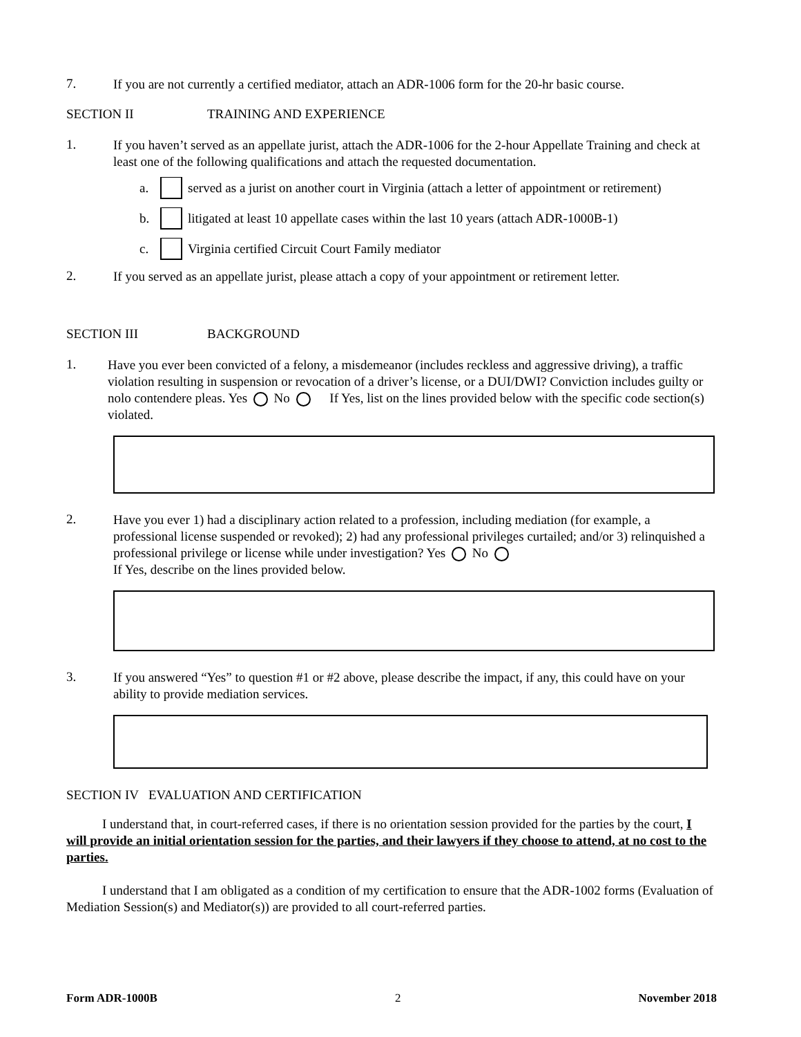7.
If you are not currently a certified mediator, attach an ADR-1006 form for the 20-hr basic course.
SECTION II TRAINING AND EXPERIENCE
1.
If you haven’t served as an appellate jurist, attach the ADR-1006 for the 2-hour Appellate Training and check at least one of the following qualifications and attach the requested documentation.
a. served as a jurist on another court in Virginia (attach a letter of appointment or retirement)
b. litigated at least 10 appellate cases within the last 10 years (attach ADR-1000B-1)
c. Virginia certified Circuit Court Family mediator
2.
If you served as an appellate jurist, please attach a copy of your appointment or retirement letter.
SECTION III BACKGROUND
1.
Have you ever been convicted of a felony, a misdemeanor (includes reckless and aggressive driving), a traffic violation resulting in suspension or revocation of a driver’s license, or a DUI/DWI? Conviction includes guilty or nolo contendere pleas. Yes No If Yes, list on the lines provided below with the specific code section(s) violated.
2.
Have you ever 1) had a disciplinary action related to a profession, including mediation (for example, a professional license suspended or revoked); 2) had any professional privileges curtailed; and/or 3) relinquished a professional privilege or license while under investigation? Yes No
If Yes, describe on the lines provided below.
3.
If you answered “Yes” to question #1 or #2 above, please describe the impact, if any, this could have on your ability to provide mediation services.
SECTION IV EVALUATION AND CERTIFICATION
I understand that, in court-referred cases, if there is no orientation session provided for the parties by the court, I will provide an initial orientation session for the parties, and their lawyers if they choose to attend, at no cost to the parties.
I understand that I am obligated as a condition of my certification to ensure that the ADR-1002 forms (Evaluation of Mediation Session(s) and Mediator(s)) are provided to all court-referred parties.
Form ADR-1000B 2 November 2018